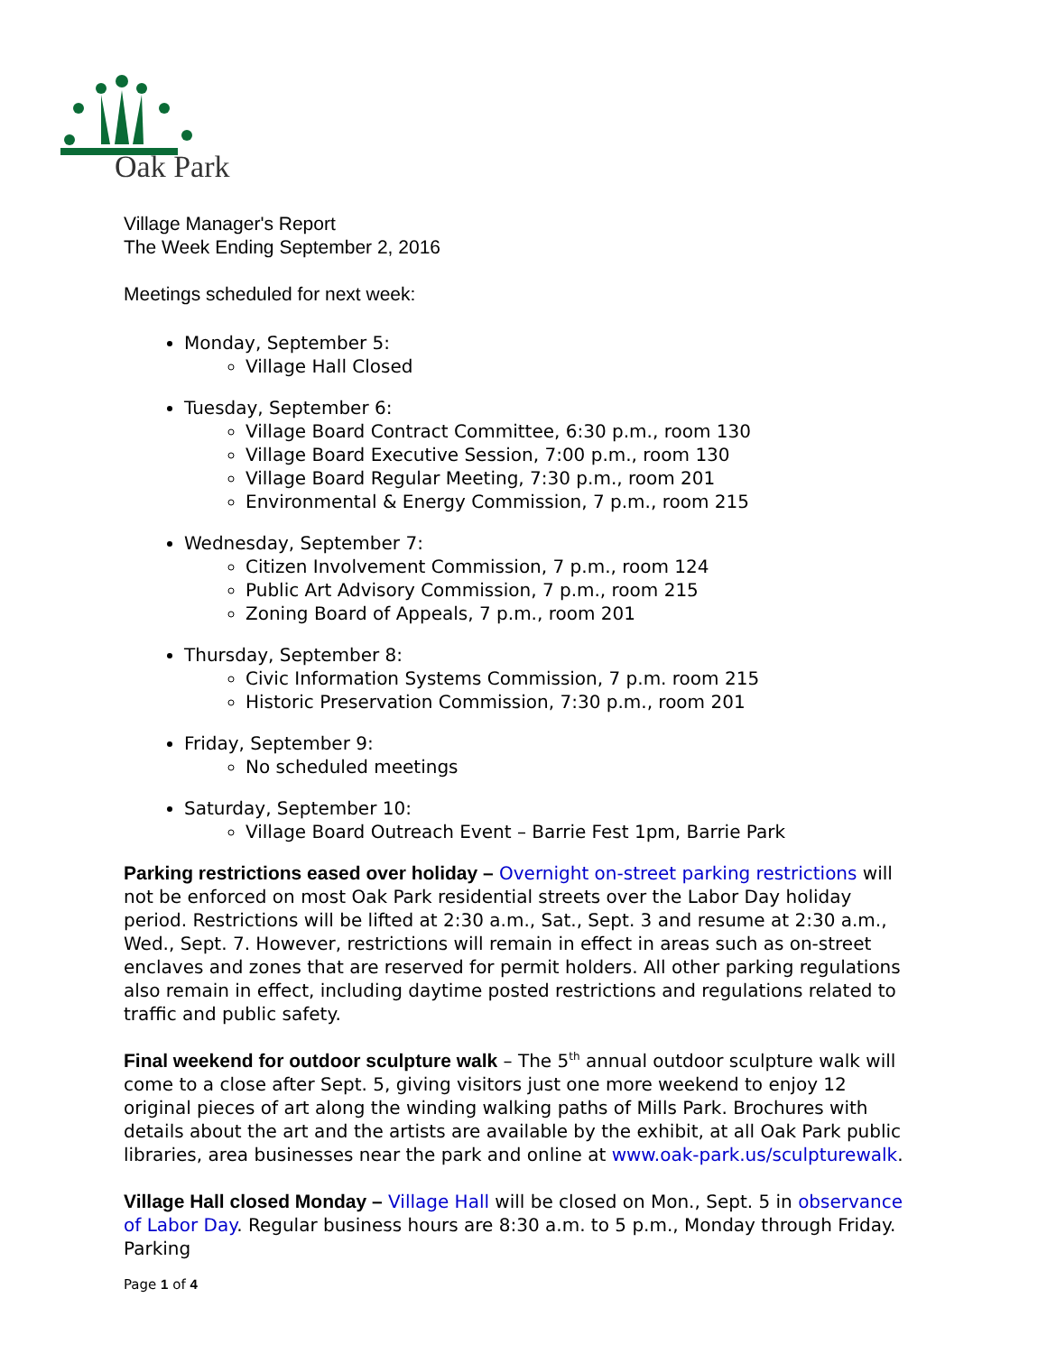Oak Park
Village Manager's Report
The Week Ending September 2, 2016
Meetings scheduled for next week:
Monday, September 5:
Village Hall Closed
Tuesday, September 6:
Village Board Contract Committee, 6:30 p.m., room 130
Village Board Executive Session, 7:00 p.m., room 130
Village Board Regular Meeting, 7:30 p.m., room 201
Environmental & Energy Commission, 7 p.m., room 215
Wednesday, September 7:
Citizen Involvement Commission, 7 p.m., room 124
Public Art Advisory Commission, 7 p.m., room 215
Zoning Board of Appeals, 7 p.m., room 201
Thursday, September 8:
Civic Information Systems Commission, 7 p.m. room 215
Historic Preservation Commission, 7:30 p.m., room 201
Friday, September 9:
No scheduled meetings
Saturday, September 10:
Village Board Outreach Event – Barrie Fest 1pm, Barrie Park
Parking restrictions eased over holiday – Overnight on-street parking restrictions will not be enforced on most Oak Park residential streets over the Labor Day holiday period. Restrictions will be lifted at 2:30 a.m., Sat., Sept. 3 and resume at 2:30 a.m., Wed., Sept. 7. However, restrictions will remain in effect in areas such as on-street enclaves and zones that are reserved for permit holders. All other parking regulations also remain in effect, including daytime posted restrictions and regulations related to traffic and public safety.
Final weekend for outdoor sculpture walk – The 5<sup>th</sup> annual outdoor sculpture walk will come to a close after Sept. 5, giving visitors just one more weekend to enjoy 12 original pieces of art along the winding walking paths of Mills Park. Brochures with details about the art and the artists are available by the exhibit, at all Oak Park public libraries, area businesses near the park and online at www.oak-park.us/sculpturewalk.
Village Hall closed Monday – Village Hall will be closed on Mon., Sept. 5 in observance of Labor Day. Regular business hours are 8:30 a.m. to 5 p.m., Monday through Friday. Parking
Page 1 of 4